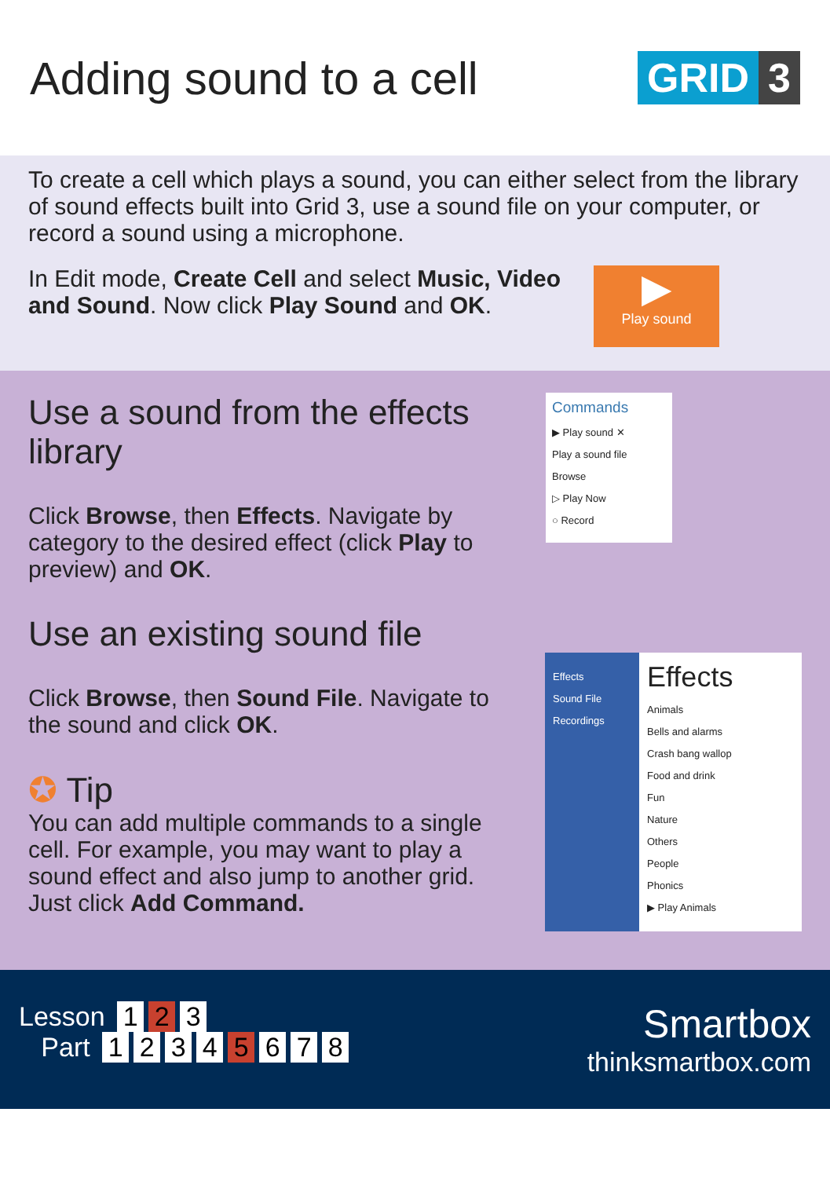Adding sound to a cell
GRID 3
To create a cell which plays a sound, you can either select from the library of sound effects built into Grid 3, use a sound file on your computer, or record a sound using a microphone.
In Edit mode, Create Cell and select Music, Video and Sound. Now click Play Sound and OK.
▶
Play sound
Use a sound from the effects library
Click Browse, then Effects. Navigate by category to the desired effect (click Play to preview) and OK.
Use an existing sound file
Click Browse, then Sound File. Navigate to the sound and click OK.
✪ Tip
You can add multiple commands to a single cell. For example, you may want to play a sound effect and also jump to another grid. Just click Add Command.
Commands
▶ Play sound ✕
Play a sound file
Browse
▷ Play Now
○ Record
Effects
Sound File
Recordings
Effects
Animals
Bells and alarms
Crash bang wallop
Food and drink
Fun
Nature
Others
People
Phonics
▶ Play Animals
Lesson 1 2 3
Part 1234 5 6 7 8
Smartbox
thinksmartbox.com